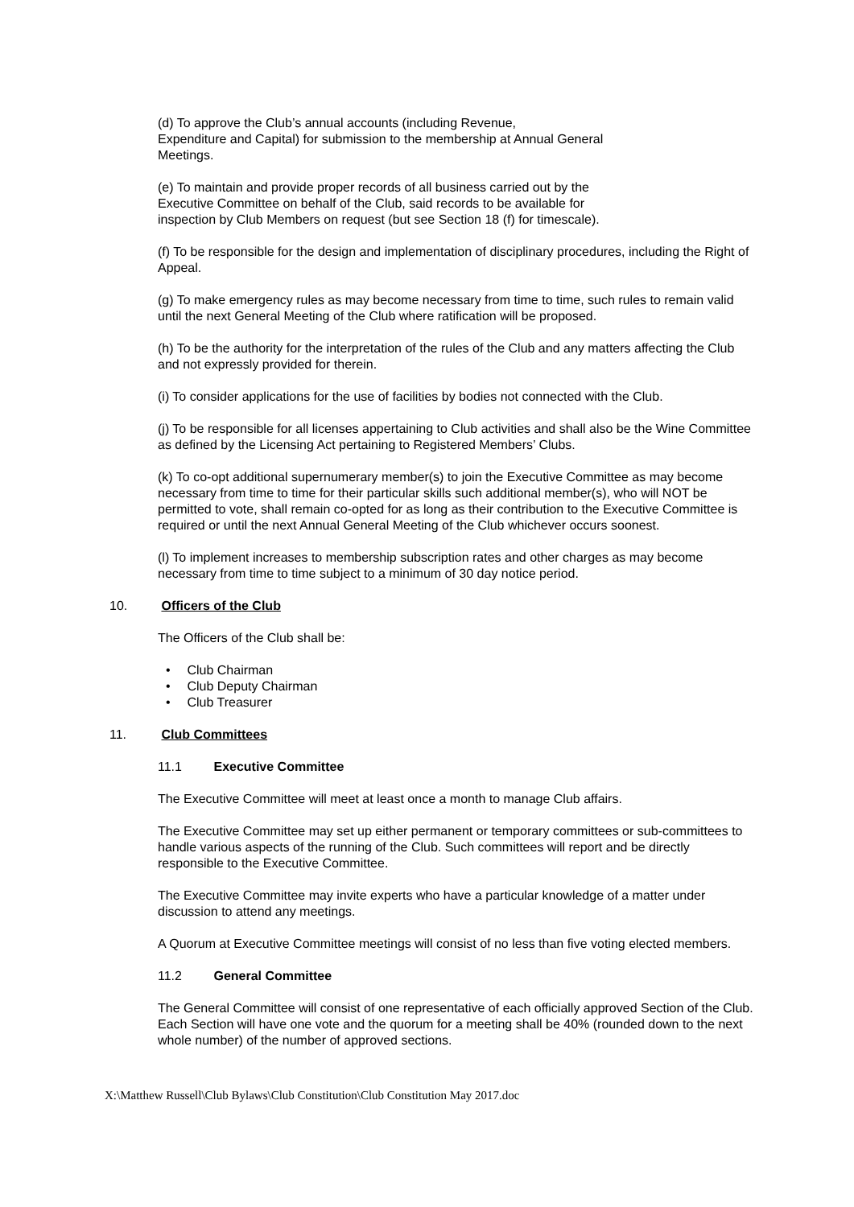(d) To approve the Club’s annual accounts (including Revenue,
Expenditure and Capital) for submission to the membership at Annual General
Meetings.
(e) To maintain and provide proper records of all business carried out by the
Executive Committee on behalf of the Club, said records to be available for
inspection by Club Members on request (but see Section 18 (f) for timescale).
(f) To be responsible for the design and implementation of disciplinary procedures, including the Right of Appeal.
(g) To make emergency rules as may become necessary from time to time, such rules to remain valid until the next General Meeting of the Club where ratification will be proposed.
(h) To be the authority for the interpretation of the rules of the Club and any matters affecting the Club and not expressly provided for therein.
(i) To consider applications for the use of facilities by bodies not connected with the Club.
(j) To be responsible for all licenses appertaining to Club activities and shall also be the Wine Committee as defined by the Licensing Act pertaining to Registered Members’ Clubs.
(k) To co-opt additional supernumerary member(s) to join the Executive Committee as may become necessary from time to time for their particular skills such additional member(s), who will NOT be permitted to vote, shall remain co-opted for as long as their contribution to the Executive Committee is required or until the next Annual General Meeting of the Club whichever occurs soonest.
(l) To implement increases to membership subscription rates and other charges as may become necessary from time to time subject to a minimum of 30 day notice period.
10. Officers of the Club
The Officers of the Club shall be:
• Club Chairman
• Club Deputy Chairman
• Club Treasurer
11. Club Committees
11.1 Executive Committee
The Executive Committee will meet at least once a month to manage Club affairs.
The Executive Committee may set up either permanent or temporary committees or sub-committees to handle various aspects of the running of the Club. Such committees will report and be directly responsible to the Executive Committee.
The Executive Committee may invite experts who have a particular knowledge of a matter under discussion to attend any meetings.
A Quorum at Executive Committee meetings will consist of no less than five voting elected members.
11.2 General Committee
The General Committee will consist of one representative of each officially approved Section of the Club. Each Section will have one vote and the quorum for a meeting shall be 40% (rounded down to the next whole number) of the number of approved sections.
X:\Matthew Russell\Club Bylaws\Club Constitution\Club Constitution May 2017.doc